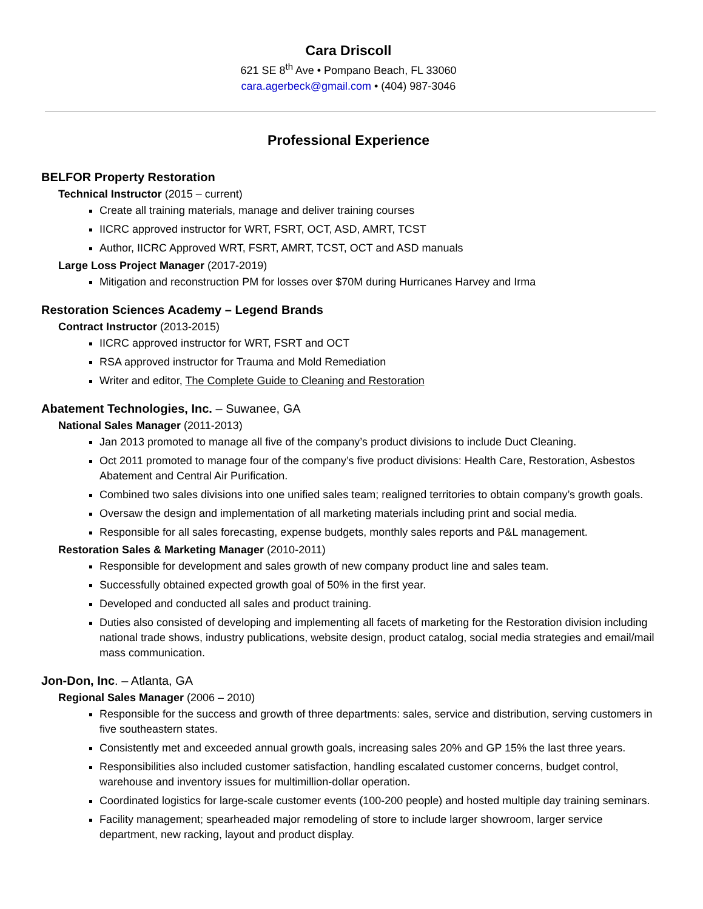Cara Driscoll
621 SE 8<sup>th</sup> Ave • Pompano Beach, FL 33060
cara.agerbeck@gmail.com • (404) 987-3046
Professional Experience
BELFOR Property Restoration
Technical Instructor (2015 – current)
Create all training materials, manage and deliver training courses
IICRC approved instructor for WRT, FSRT, OCT, ASD, AMRT, TCST
Author, IICRC Approved WRT, FSRT, AMRT, TCST, OCT and ASD manuals
Large Loss Project Manager (2017-2019)
Mitigation and reconstruction PM for losses over $70M during Hurricanes Harvey and Irma
Restoration Sciences Academy – Legend Brands
Contract Instructor (2013-2015)
IICRC approved instructor for WRT, FSRT and OCT
RSA approved instructor for Trauma and Mold Remediation
Writer and editor, The Complete Guide to Cleaning and Restoration
Abatement Technologies, Inc. – Suwanee, GA
National Sales Manager (2011-2013)
Jan 2013 promoted to manage all five of the company’s product divisions to include Duct Cleaning.
Oct 2011 promoted to manage four of the company’s five product divisions: Health Care, Restoration, Asbestos Abatement and Central Air Purification.
Combined two sales divisions into one unified sales team; realigned territories to obtain company’s growth goals.
Oversaw the design and implementation of all marketing materials including print and social media.
Responsible for all sales forecasting, expense budgets, monthly sales reports and P&L management.
Restoration Sales & Marketing Manager (2010-2011)
Responsible for development and sales growth of new company product line and sales team.
Successfully obtained expected growth goal of 50% in the first year.
Developed and conducted all sales and product training.
Duties also consisted of developing and implementing all facets of marketing for the Restoration division including national trade shows, industry publications, website design, product catalog, social media strategies and email/mail mass communication.
Jon-Don, Inc. – Atlanta, GA
Regional Sales Manager (2006 – 2010)
Responsible for the success and growth of three departments: sales, service and distribution, serving customers in five southeastern states.
Consistently met and exceeded annual growth goals, increasing sales 20% and GP 15% the last three years.
Responsibilities also included customer satisfaction, handling escalated customer concerns, budget control, warehouse and inventory issues for multimillion-dollar operation.
Coordinated logistics for large-scale customer events (100-200 people) and hosted multiple day training seminars.
Facility management; spearheaded major remodeling of store to include larger showroom, larger service department, new racking, layout and product display.